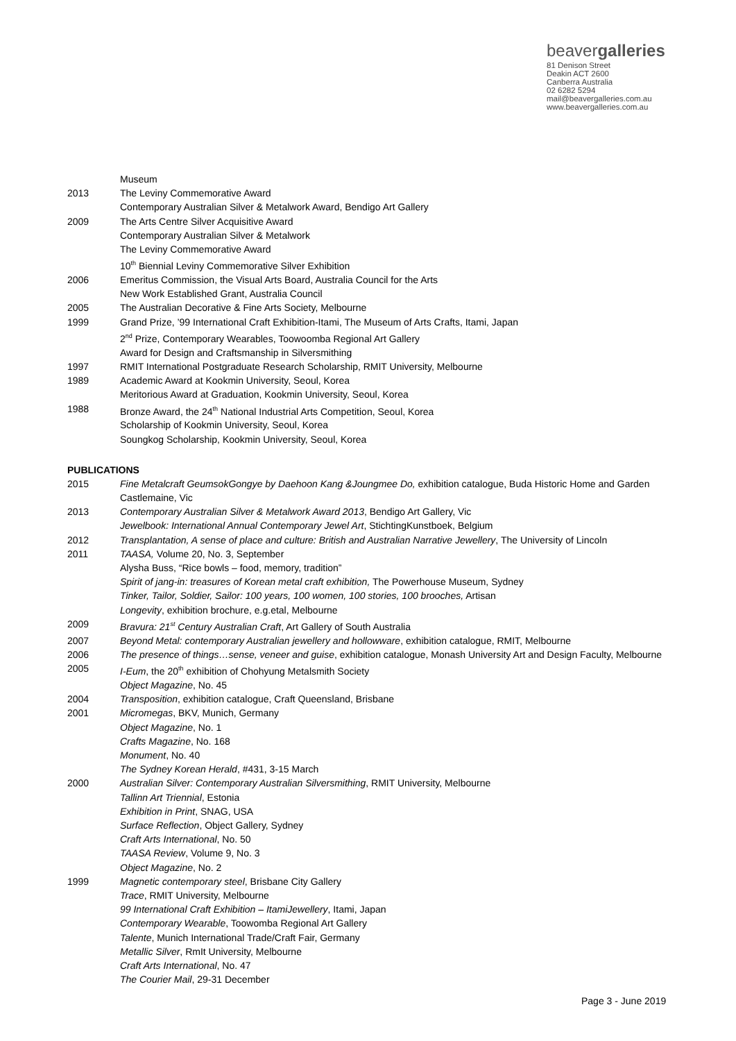beavergalleries
81 Denison Street
Deakin ACT 2600
Canberra Australia
02 6282 5294
mail@beavergalleries.com.au
www.beavergalleries.com.au
Museum
2013 The Leviny Commemorative Award
Contemporary Australian Silver & Metalwork Award, Bendigo Art Gallery
2009 The Arts Centre Silver Acquisitive Award
Contemporary Australian Silver & Metalwork
The Leviny Commemorative Award
10<sup>th</sup> Biennial Leviny Commemorative Silver Exhibition
2006 Emeritus Commission, the Visual Arts Board, Australia Council for the Arts
New Work Established Grant, Australia Council
2005 The Australian Decorative & Fine Arts Society, Melbourne
1999 Grand Prize, ’99 International Craft Exhibition-Itami, The Museum of Arts Crafts, Itami, Japan
2<sup>nd</sup> Prize, Contemporary Wearables, Toowoomba Regional Art Gallery
Award for Design and Craftsmanship in Silversmithing
1997 RMIT International Postgraduate Research Scholarship, RMIT University, Melbourne
1989 Academic Award at Kookmin University, Seoul, Korea
Meritorious Award at Graduation, Kookmin University, Seoul, Korea
1988 Bronze Award, the 24<sup>th</sup> National Industrial Arts Competition, Seoul, Korea
Scholarship of Kookmin University, Seoul, Korea
Soungkog Scholarship, Kookmin University, Seoul, Korea
PUBLICATIONS
2015 Fine Metalcraft GeumsokGongye by Daehoon Kang &Joungmee Do, exhibition catalogue, Buda Historic Home and Garden Castlemaine, Vic
2013 Contemporary Australian Silver & Metalwork Award 2013, Bendigo Art Gallery, Vic
Jewelbook: International Annual Contemporary Jewel Art, StichtingKunstboek, Belgium
2012 Transplantation, A sense of place and culture: British and Australian Narrative Jewellery, The University of Lincoln
2011 TAASA, Volume 20, No. 3, September
Alysha Buss, “Rice bowls – food, memory, tradition”
Spirit of jang-in: treasures of Korean metal craft exhibition, The Powerhouse Museum, Sydney
Tinker, Tailor, Soldier, Sailor: 100 years, 100 women, 100 stories, 100 brooches, Artisan
Longevity, exhibition brochure, e.g.etal, Melbourne
2009 Bravura: 21<sup>st</sup> Century Australian Craft, Art Gallery of South Australia
2007 Beyond Metal: contemporary Australian jewellery and hollowware, exhibition catalogue, RMIT, Melbourne
2006 The presence of things…sense, veneer and guise, exhibition catalogue, Monash University Art and Design Faculty, Melbourne
2005 I-Eum, the 20<sup>th</sup> exhibition of Chohyung Metalsmith Society
Object Magazine, No. 45
2004 Transposition, exhibition catalogue, Craft Queensland, Brisbane
2001 Micromegas, BKV, Munich, Germany
Object Magazine, No. 1
Crafts Magazine, No. 168
Monument, No. 40
The Sydney Korean Herald, #431, 3-15 March
2000 Australian Silver: Contemporary Australian Silversmithing, RMIT University, Melbourne
Tallinn Art Triennial, Estonia
Exhibition in Print, SNAG, USA
Surface Reflection, Object Gallery, Sydney
Craft Arts International, No. 50
TAASA Review, Volume 9, No. 3
Object Magazine, No. 2
1999 Magnetic contemporary steel, Brisbane City Gallery
Trace, RMIT University, Melbourne
99 International Craft Exhibition – ItamiJewellery, Itami, Japan
Contemporary Wearable, Toowomba Regional Art Gallery
Talente, Munich International Trade/Craft Fair, Germany
Metallic Silver, RmIt University, Melbourne
Craft Arts International, No. 47
The Courier Mail, 29-31 December
Page 3 - June 2019